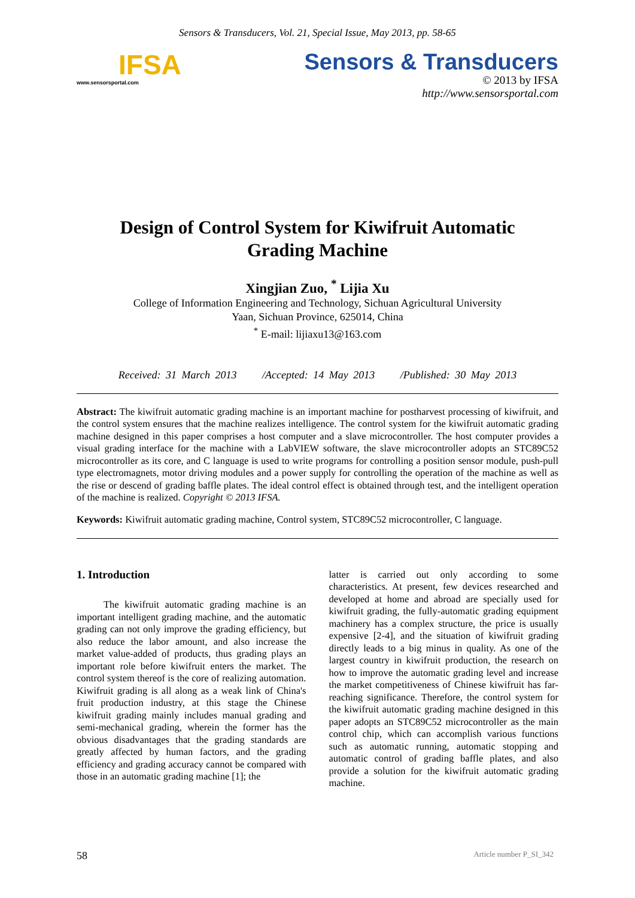Sensors & Transducers, Vol. 21, Special Issue, May 2013, pp. 58-65
IFSA
www.sensorsportal.com
Sensors & Transducers
© 2013 by IFSA
http://www.sensorsportal.com
Design of Control System for Kiwifruit Automatic
Grading Machine
Xingjian Zuo, <sup>*</sup> Lijia Xu
College of Information Engineering and Technology, Sichuan Agricultural University
Yaan, Sichuan Province, 625014, China
<sup>*</sup> E-mail: lijiaxu13@163.com
Received: 31 March 2013 /Accepted: 14 May 2013 /Published: 30 May 2013
Abstract: The kiwifruit automatic grading machine is an important machine for postharvest processing of kiwifruit, and the control system ensures that the machine realizes intelligence. The control system for the kiwifruit automatic grading machine designed in this paper comprises a host computer and a slave microcontroller. The host computer provides a visual grading interface for the machine with a LabVIEW software, the slave microcontroller adopts an STC89C52 microcontroller as its core, and C language is used to write programs for controlling a position sensor module, push-pull type electromagnets, motor driving modules and a power supply for controlling the operation of the machine as well as the rise or descend of grading baffle plates. The ideal control effect is obtained through test, and the intelligent operation of the machine is realized. Copyright © 2013 IFSA.
Keywords: Kiwifruit automatic grading machine, Control system, STC89C52 microcontroller, C language.
1. Introduction
The kiwifruit automatic grading machine is an important intelligent grading machine, and the automatic grading can not only improve the grading efficiency, but also reduce the labor amount, and also increase the market value-added of products, thus grading plays an important role before kiwifruit enters the market. The control system thereof is the core of realizing automation. Kiwifruit grading is all along as a weak link of China's fruit production industry, at this stage the Chinese kiwifruit grading mainly includes manual grading and semi-mechanical grading, wherein the former has the obvious disadvantages that the grading standards are greatly affected by human factors, and the grading efficiency and grading accuracy cannot be compared with those in an automatic grading machine [1]; the
latter is carried out only according to some characteristics. At present, few devices researched and developed at home and abroad are specially used for kiwifruit grading, the fully-automatic grading equipment machinery has a complex structure, the price is usually expensive [2-4], and the situation of kiwifruit grading directly leads to a big minus in quality. As one of the largest country in kiwifruit production, the research on how to improve the automatic grading level and increase the market competitiveness of Chinese kiwifruit has far-reaching significance. Therefore, the control system for the kiwifruit automatic grading machine designed in this paper adopts an STC89C52 microcontroller as the main control chip, which can accomplish various functions such as automatic running, automatic stopping and automatic control of grading baffle plates, and also provide a solution for the kiwifruit automatic grading machine.
58 Article number P_SI_342